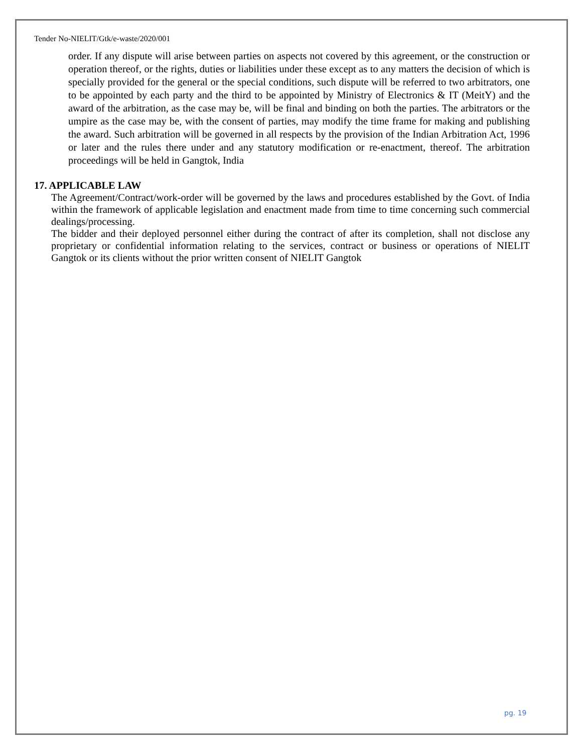Tender No-NIELIT/Gtk/e-waste/2020/001
order. If any dispute will arise between parties on aspects not covered by this agreement, or the construction or operation thereof, or the rights, duties or liabilities under these except as to any matters the decision of which is specially provided for the general or the special conditions, such dispute will be referred to two arbitrators, one to be appointed by each party and the third to be appointed by Ministry of Electronics & IT (MeitY) and the award of the arbitration, as the case may be, will be final and binding on both the parties. The arbitrators or the umpire as the case may be, with the consent of parties, may modify the time frame for making and publishing the award. Such arbitration will be governed in all respects by the provision of the Indian Arbitration Act, 1996 or later and the rules there under and any statutory modification or re-enactment, thereof. The arbitration proceedings will be held in Gangtok, India
17. APPLICABLE LAW
The Agreement/Contract/work-order will be governed by the laws and procedures established by the Govt. of India within the framework of applicable legislation and enactment made from time to time concerning such commercial dealings/processing.
The bidder and their deployed personnel either during the contract of after its completion, shall not disclose any proprietary or confidential information relating to the services, contract or business or operations of NIELIT Gangtok or its clients without the prior written consent of NIELIT Gangtok
pg. 19